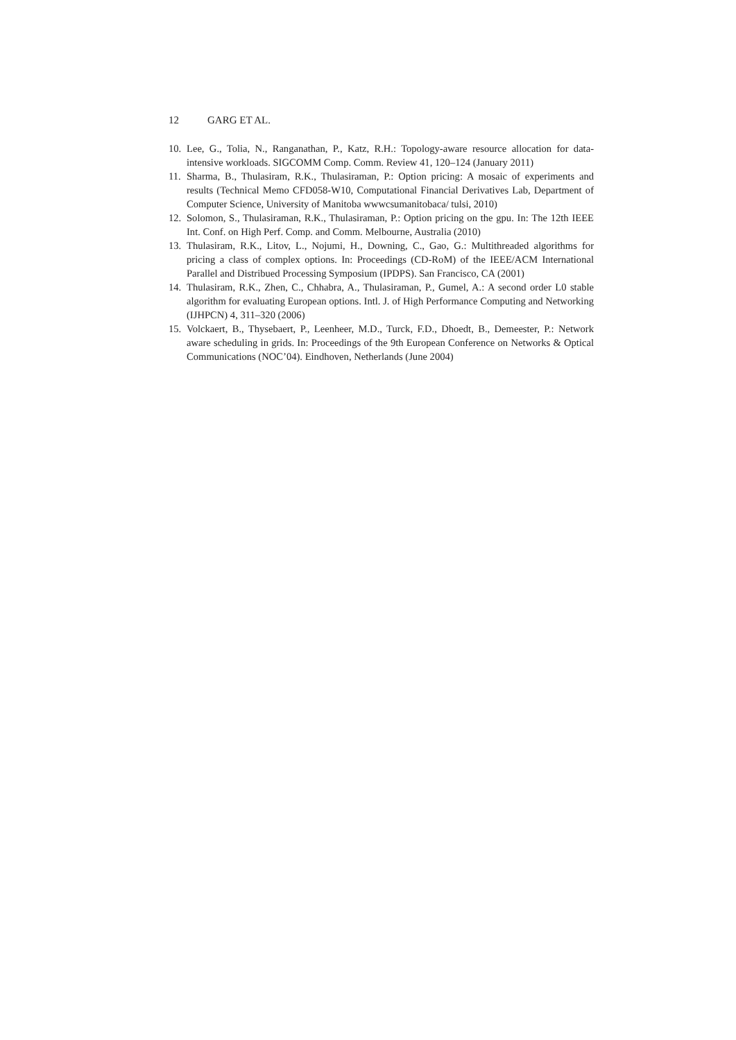12 GARG ET AL.
10.
Lee, G., Tolia, N., Ranganathan, P., Katz, R.H.: Topology-aware resource allocation for data-intensive workloads. SIGCOMM Comp. Comm. Review 41, 120–124 (January 2011)
11.
Sharma, B., Thulasiram, R.K., Thulasiraman, P.: Option pricing: A mosaic of experiments and results (Technical Memo CFD058-W10, Computational Financial Derivatives Lab, Department of Computer Science, University of Manitoba wwwcsumanitobaca/ tulsi, 2010)
12.
Solomon, S., Thulasiraman, R.K., Thulasiraman, P.: Option pricing on the gpu. In: The 12th IEEE Int. Conf. on High Perf. Comp. and Comm. Melbourne, Australia (2010)
13.
Thulasiram, R.K., Litov, L., Nojumi, H., Downing, C., Gao, G.: Multithreaded algorithms for pricing a class of complex options. In: Proceedings (CD-RoM) of the IEEE/ACM International Parallel and Distribued Processing Symposium (IPDPS). San Francisco, CA (2001)
14.
Thulasiram, R.K., Zhen, C., Chhabra, A., Thulasiraman, P., Gumel, A.: A second order L0 stable algorithm for evaluating European options. Intl. J. of High Performance Computing and Networking (IJHPCN) 4, 311–320 (2006)
15.
Volckaert, B., Thysebaert, P., Leenheer, M.D., Turck, F.D., Dhoedt, B., Demeester, P.: Network aware scheduling in grids. In: Proceedings of the 9th European Conference on Networks & Optical Communications (NOC’04). Eindhoven, Netherlands (June 2004)